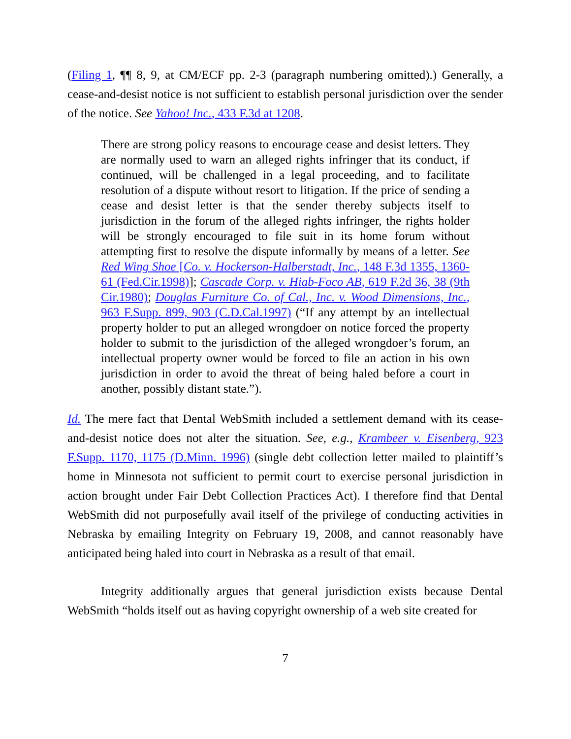(Filing 1, ¶¶ 8, 9, at CM/ECF pp. 2-3 (paragraph numbering omitted).) Generally, a cease-and-desist notice is not sufficient to establish personal jurisdiction over the sender of the notice. See Yahoo! Inc., 433 F.3d at 1208.
There are strong policy reasons to encourage cease and desist letters. They are normally used to warn an alleged rights infringer that its conduct, if continued, will be challenged in a legal proceeding, and to facilitate resolution of a dispute without resort to litigation. If the price of sending a cease and desist letter is that the sender thereby subjects itself to jurisdiction in the forum of the alleged rights infringer, the rights holder will be strongly encouraged to file suit in its home forum without attempting first to resolve the dispute informally by means of a letter. See Red Wing Shoe [Co. v. Hockerson-Halberstadt, Inc., 148 F.3d 1355, 1360-61 (Fed.Cir.1998)]; Cascade Corp. v. Hiab-Foco AB, 619 F.2d 36, 38 (9th Cir.1980); Douglas Furniture Co. of Cal., Inc. v. Wood Dimensions, Inc., 963 F.Supp. 899, 903 (C.D.Cal.1997) (“If any attempt by an intellectual property holder to put an alleged wrongdoer on notice forced the property holder to submit to the jurisdiction of the alleged wrongdoer’s forum, an intellectual property owner would be forced to file an action in his own jurisdiction in order to avoid the threat of being haled before a court in another, possibly distant state.”).
Id. The mere fact that Dental WebSmith included a settlement demand with its cease-and-desist notice does not alter the situation. See, e.g., Krambeer v. Eisenberg, 923 F.Supp. 1170, 1175 (D.Minn. 1996) (single debt collection letter mailed to plaintiff’s home in Minnesota not sufficient to permit court to exercise personal jurisdiction in action brought under Fair Debt Collection Practices Act). I therefore find that Dental WebSmith did not purposefully avail itself of the privilege of conducting activities in Nebraska by emailing Integrity on February 19, 2008, and cannot reasonably have anticipated being haled into court in Nebraska as a result of that email.
Integrity additionally argues that general jurisdiction exists because Dental WebSmith “holds itself out as having copyright ownership of a web site created for
7